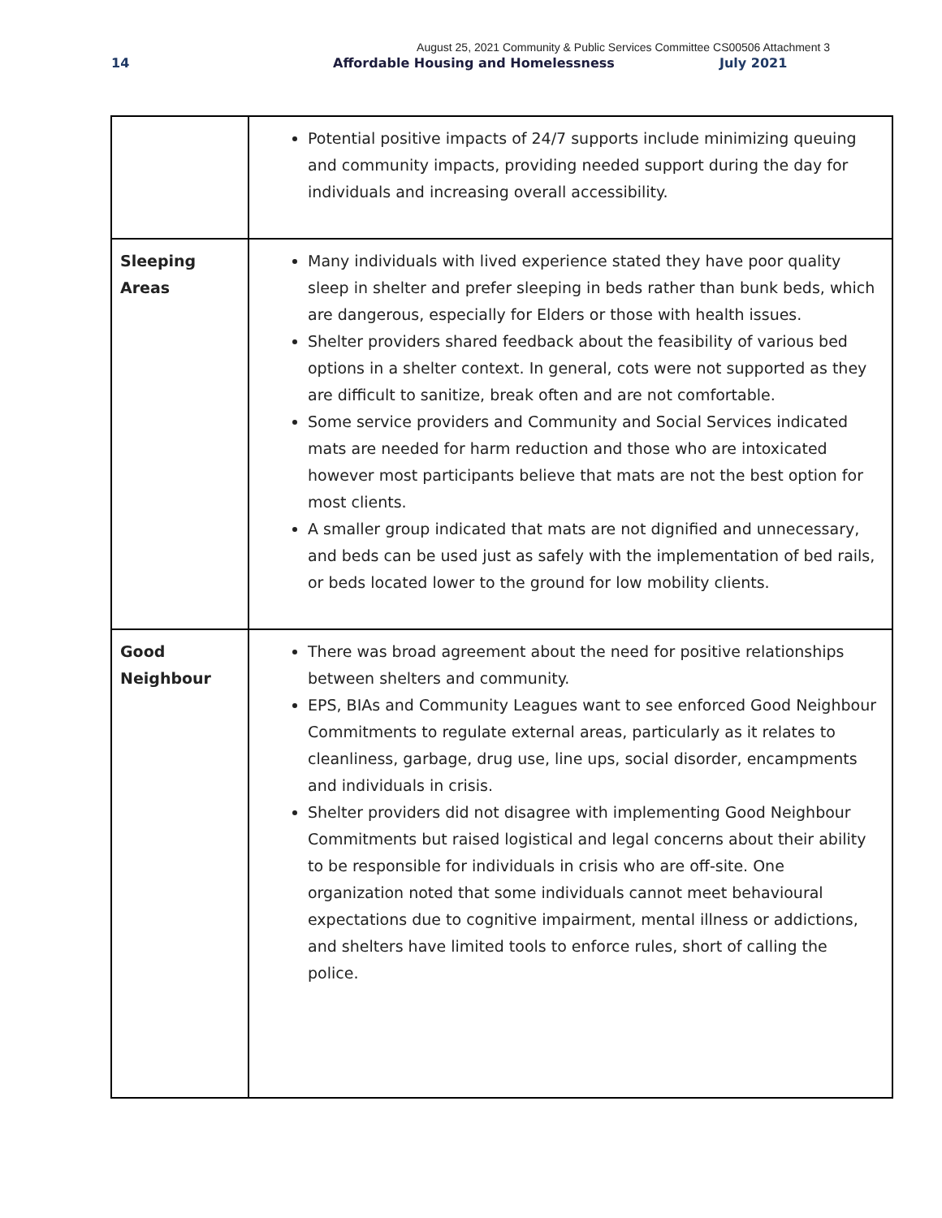August 25, 2021 Community & Public Services Committee CS00506 Attachment 3
14 Affordable Housing and Homelessness July 2021
| | Potential positive impacts of 24/7 supports include minimizing queuing and community impacts, providing needed support during the day for individuals and increasing overall accessibility. |
| Sleeping Areas | Many individuals with lived experience stated they have poor quality sleep in shelter and prefer sleeping in beds rather than bunk beds, which are dangerous, especially for Elders or those with health issues. Shelter providers shared feedback about the feasibility of various bed options in a shelter context. In general, cots were not supported as they are difficult to sanitize, break often and are not comfortable. Some service providers and Community and Social Services indicated mats are needed for harm reduction and those who are intoxicated however most participants believe that mats are not the best option for most clients. A smaller group indicated that mats are not dignified and unnecessary, and beds can be used just as safely with the implementation of bed rails, or beds located lower to the ground for low mobility clients. |
| Good Neighbour | There was broad agreement about the need for positive relationships between shelters and community. EPS, BIAs and Community Leagues want to see enforced Good Neighbour Commitments to regulate external areas, particularly as it relates to cleanliness, garbage, drug use, line ups, social disorder, encampments and individuals in crisis. Shelter providers did not disagree with implementing Good Neighbour Commitments but raised logistical and legal concerns about their ability to be responsible for individuals in crisis who are off-site. One organization noted that some individuals cannot meet behavioural expectations due to cognitive impairment, mental illness or addictions, and shelters have limited tools to enforce rules, short of calling the police. |